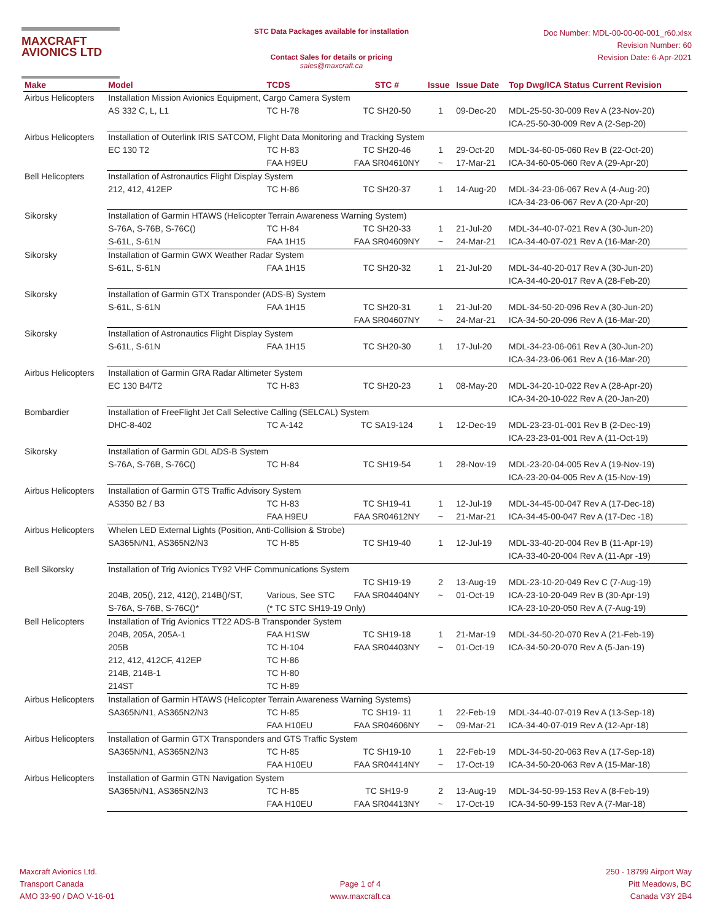MAXCRAFT
AVIONICS LTD
STC Data Packages available for installation
Contact Sales for details or pricing
sales@maxcraft.ca
Doc Number: MDL-00-00-00-001_r60.xlsx
Revision Number: 60
Revision Date: 6-Apr-2021
| Make | Model | TCDS | STC # | Issue | Issue Date | Top Dwg/ICA Status Current Revision |
| --- | --- | --- | --- | --- | --- | --- |
| Airbus Helicopters | Installation Mission Avionics Equipment, Cargo Camera System | | | | | |
| | AS 332 C, L, L1 | TC H-78 | TC SH20-50 | 1 | 09-Dec-20 | MDL-25-50-30-009 Rev A (23-Nov-20) |
| | | | | | | ICA-25-50-30-009 Rev A (2-Sep-20) |
| Airbus Helicopters | Installation of Outerlink IRIS SATCOM, Flight Data Monitoring and Tracking System | | | | | |
| | EC 130 T2 | TC H-83 | TC SH20-46 | 1 | 29-Oct-20 | MDL-34-60-05-060 Rev B (22-Oct-20) |
| | | FAA H9EU | FAA SR04610NY | ~ | 17-Mar-21 | ICA-34-60-05-060 Rev A (29-Apr-20) |
| Bell Helicopters | Installation of Astronautics Flight Display System | | | | | |
| | 212, 412, 412EP | TC H-86 | TC SH20-37 | 1 | 14-Aug-20 | MDL-34-23-06-067 Rev A (4-Aug-20) |
| | | | | | | ICA-34-23-06-067 Rev A (20-Apr-20) |
| Sikorsky | Installation of Garmin HTAWS (Helicopter Terrain Awareness Warning System) | | | | | |
| | S-76A, S-76B, S-76C() | TC H-84 | TC SH20-33 | 1 | 21-Jul-20 | MDL-34-40-07-021 Rev A (30-Jun-20) |
| | S-61L, S-61N | FAA 1H15 | FAA SR04609NY | ~ | 24-Mar-21 | ICA-34-40-07-021 Rev A (16-Mar-20) |
| Sikorsky | Installation of Garmin GWX Weather Radar System | | | | | |
| | S-61L, S-61N | FAA 1H15 | TC SH20-32 | 1 | 21-Jul-20 | MDL-34-40-20-017 Rev A (30-Jun-20) |
| | | | | | | ICA-34-40-20-017 Rev A (28-Feb-20) |
| Sikorsky | Installation of Garmin GTX Transponder (ADS-B) System | | | | | |
| | S-61L, S-61N | FAA 1H15 | TC SH20-31 | 1 | 21-Jul-20 | MDL-34-50-20-096 Rev A (30-Jun-20) |
| | | | FAA SR04607NY | ~ | 24-Mar-21 | ICA-34-50-20-096 Rev A (16-Mar-20) |
| Sikorsky | Installation of Astronautics Flight Display System | | | | | |
| | S-61L, S-61N | FAA 1H15 | TC SH20-30 | 1 | 17-Jul-20 | MDL-34-23-06-061 Rev A (30-Jun-20) |
| | | | | | | ICA-34-23-06-061 Rev A (16-Mar-20) |
| Airbus Helicopters | Installation of Garmin GRA Radar Altimeter System | | | | | |
| | EC 130 B4/T2 | TC H-83 | TC SH20-23 | 1 | 08-May-20 | MDL-34-20-10-022 Rev A (28-Apr-20) |
| | | | | | | ICA-34-20-10-022 Rev A (20-Jan-20) |
| Bombardier | Installation of FreeFlight Jet Call Selective Calling (SELCAL) System | | | | | |
| | DHC-8-402 | TC A-142 | TC SA19-124 | 1 | 12-Dec-19 | MDL-23-23-01-001 Rev B (2-Dec-19) |
| | | | | | | ICA-23-23-01-001 Rev A (11-Oct-19) |
| Sikorsky | Installation of Garmin GDL ADS-B System | | | | | |
| | S-76A, S-76B, S-76C() | TC H-84 | TC SH19-54 | 1 | 28-Nov-19 | MDL-23-20-04-005 Rev A (19-Nov-19) |
| | | | | | | ICA-23-20-04-005 Rev A (15-Nov-19) |
| Airbus Helicopters | Installation of Garmin GTS Traffic Advisory System | | | | | |
| | AS350 B2 / B3 | TC H-83 | TC SH19-41 | 1 | 12-Jul-19 | MDL-34-45-00-047 Rev A (17-Dec-18) |
| | | FAA H9EU | FAA SR04612NY | ~ | 21-Mar-21 | ICA-34-45-00-047 Rev A (17-Dec -18) |
| Airbus Helicopters | Whelen LED External Lights (Position, Anti-Collision & Strobe) | | | | | |
| | SA365N/N1, AS365N2/N3 | TC H-85 | TC SH19-40 | 1 | 12-Jul-19 | MDL-33-40-20-004 Rev B (11-Apr-19) |
| | | | | | | ICA-33-40-20-004 Rev A (11-Apr -19) |
| Bell Sikorsky | Installation of Trig Avionics TY92 VHF Communications System | | | | | |
| | | | TC SH19-19 | 2 | 13-Aug-19 | MDL-23-10-20-049 Rev C (7-Aug-19) |
| | 204B, 205(), 212, 412(), 214B()/ST, | Various, See STC | FAA SR04404NY | ~ | 01-Oct-19 | ICA-23-10-20-049 Rev B (30-Apr-19) |
| | S-76A, S-76B, S-76C()* | (* TC STC SH19-19 Only) | | | | ICA-23-10-20-050 Rev A (7-Aug-19) |
| Bell Helicopters | Installation of Trig Avionics TT22 ADS-B Transponder System | | | | | |
| | 204B, 205A, 205A-1 | FAA H1SW | TC SH19-18 | 1 | 21-Mar-19 | MDL-34-50-20-070 Rev A (21-Feb-19) |
| | 205B | TC H-104 | FAA SR04403NY | ~ | 01-Oct-19 | ICA-34-50-20-070 Rev A (5-Jan-19) |
| | 212, 412, 412CF, 412EP | TC H-86 | | | | |
| | 214B, 214B-1 | TC H-80 | | | | |
| | 214ST | TC H-89 | | | | |
| Airbus Helicopters | Installation of Garmin HTAWS (Helicopter Terrain Awareness Warning Systems) | | | | | |
| | SA365N/N1, AS365N2/N3 | TC H-85 | TC SH19- 11 | 1 | 22-Feb-19 | MDL-34-40-07-019 Rev A (13-Sep-18) |
| | | FAA H10EU | FAA SR04606NY | ~ | 09-Mar-21 | ICA-34-40-07-019 Rev A (12-Apr-18) |
| Airbus Helicopters | Installation of Garmin GTX Transponders and GTS Traffic System | | | | | |
| | SA365N/N1, AS365N2/N3 | TC H-85 | TC SH19-10 | 1 | 22-Feb-19 | MDL-34-50-20-063 Rev A (17-Sep-18) |
| | | FAA H10EU | FAA SR04414NY | ~ | 17-Oct-19 | ICA-34-50-20-063 Rev A (15-Mar-18) |
| Airbus Helicopters | Installation of Garmin GTN Navigation System | | | | | |
| | SA365N/N1, AS365N2/N3 | TC H-85 | TC SH19-9 | 2 | 13-Aug-19 | MDL-34-50-99-153 Rev A (8-Feb-19) |
| | | FAA H10EU | FAA SR04413NY | ~ | 17-Oct-19 | ICA-34-50-99-153 Rev A (7-Mar-18) |
Maxcraft Avionics Ltd.
Transport Canada
AMO 33-90 / DAO V-16-01
Page 1 of 4
www.maxcraft.ca
250 - 18799 Airport Way
Pitt Meadows, BC
Canada V3Y 2B4